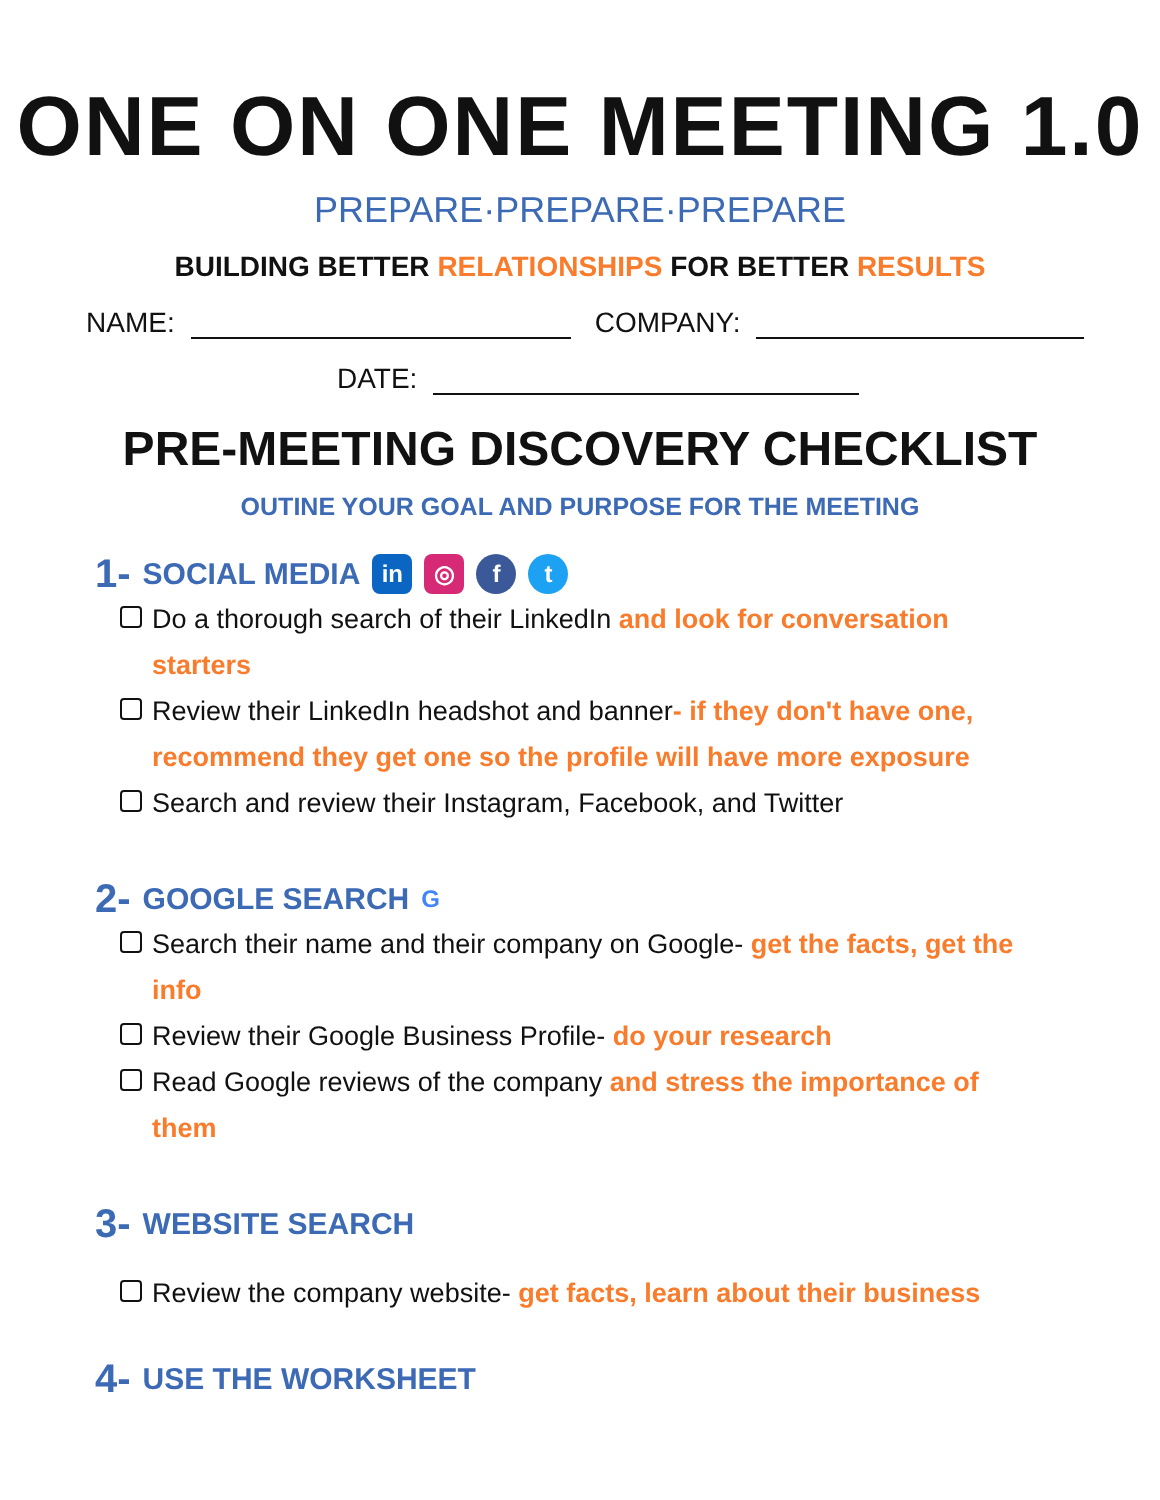ONE ON ONE MEETING 1.0
PREPARE·PREPARE·PREPARE
BUILDING BETTER RELATIONSHIPS FOR BETTER RESULTS
NAME: COMPANY:
DATE:
PRE-MEETING DISCOVERY CHECKLIST
OUTINE YOUR GOAL AND PURPOSE FOR THE MEETING
1- SOCIAL MEDIA in ◎ f t
Do a thorough search of their LinkedIn and look for conversation starters
Review their LinkedIn headshot and banner- if they don't have one, recommend they get one so the profile will have more exposure
Search and review their Instagram, Facebook, and Twitter
2- GOOGLE SEARCH G
Search their name and their company on Google- get the facts, get the info
Review their Google Business Profile- do your research
Read Google reviews of the company and stress the importance of them
3- WEBSITE SEARCH
Review the company website- get facts, learn about their business
4- USE THE WORKSHEET